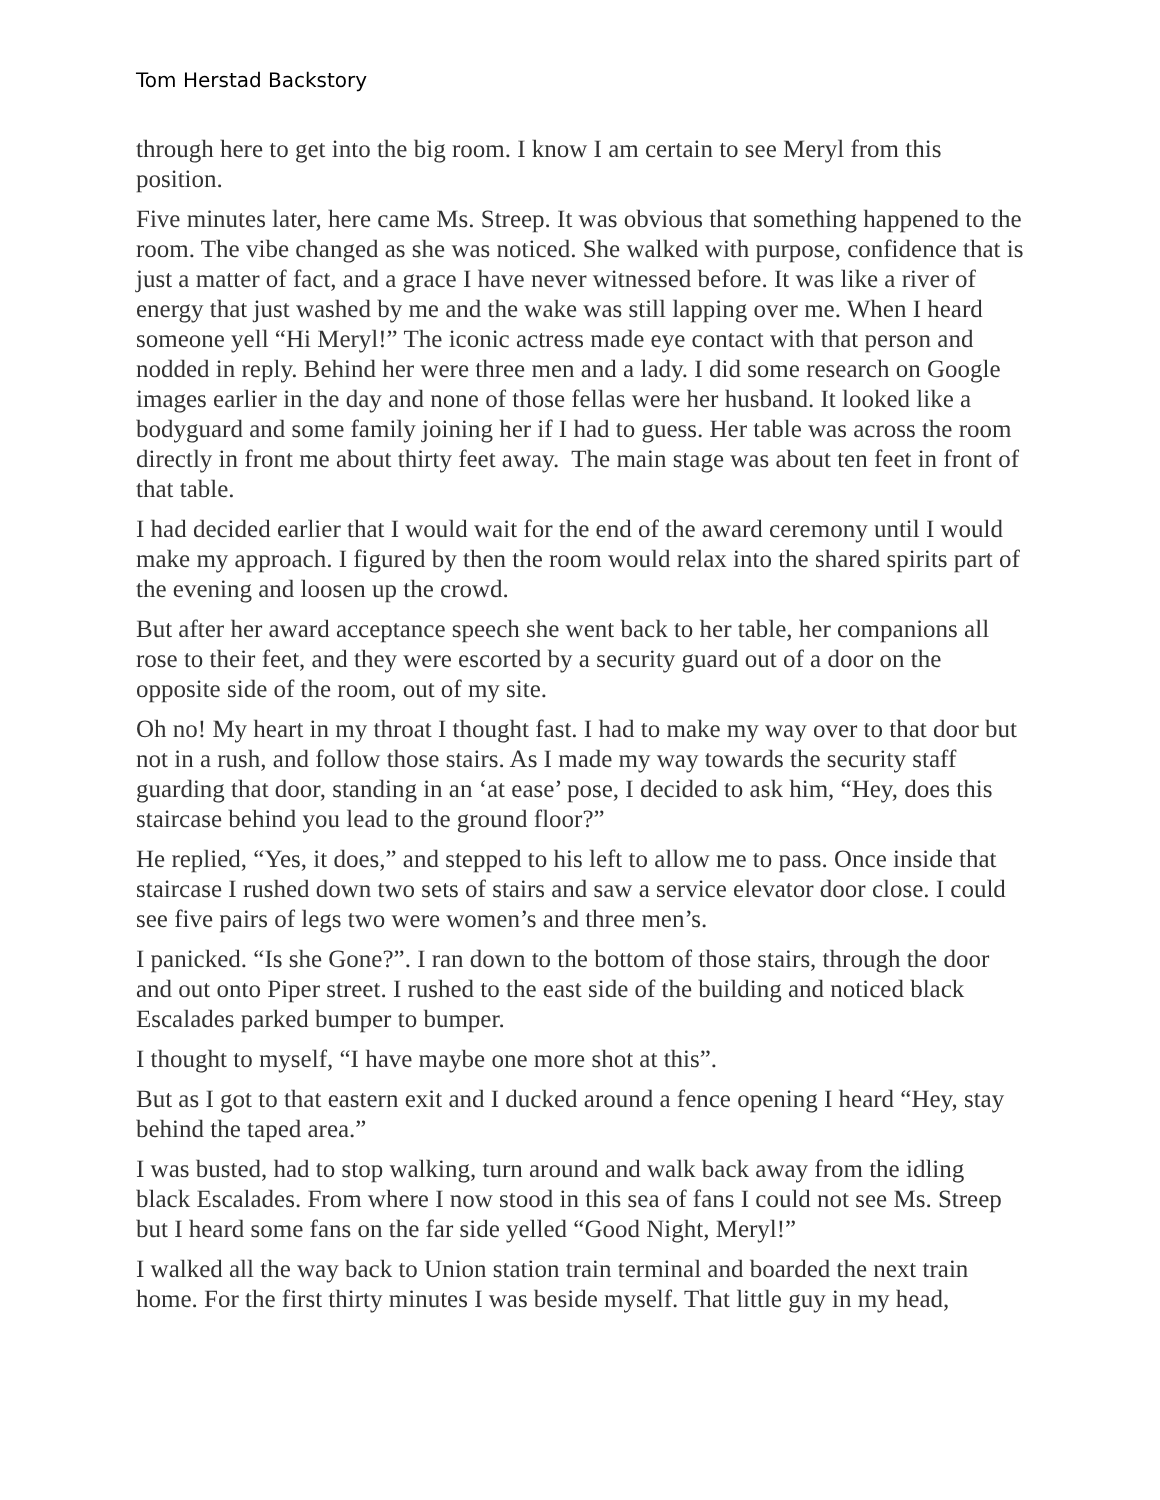Tom Herstad Backstory
through here to get into the big room. I know I am certain to see Meryl from this position.
Five minutes later, here came Ms. Streep. It was obvious that something happened to the room. The vibe changed as she was noticed. She walked with purpose, confidence that is just a matter of fact, and a grace I have never witnessed before. It was like a river of energy that just washed by me and the wake was still lapping over me. When I heard someone yell “Hi Meryl!” The iconic actress made eye contact with that person and nodded in reply. Behind her were three men and a lady. I did some research on Google images earlier in the day and none of those fellas were her husband. It looked like a bodyguard and some family joining her if I had to guess. Her table was across the room directly in front me about thirty feet away. The main stage was about ten feet in front of that table.
I had decided earlier that I would wait for the end of the award ceremony until I would make my approach. I figured by then the room would relax into the shared spirits part of the evening and loosen up the crowd.
But after her award acceptance speech she went back to her table, her companions all rose to their feet, and they were escorted by a security guard out of a door on the opposite side of the room, out of my site.
Oh no! My heart in my throat I thought fast. I had to make my way over to that door but not in a rush, and follow those stairs. As I made my way towards the security staff guarding that door, standing in an ‘at ease’ pose, I decided to ask him, “Hey, does this staircase behind you lead to the ground floor?”
He replied, “Yes, it does,” and stepped to his left to allow me to pass. Once inside that staircase I rushed down two sets of stairs and saw a service elevator door close. I could see five pairs of legs two were women’s and three men’s.
I panicked. “Is she Gone?”. I ran down to the bottom of those stairs, through the door and out onto Piper street. I rushed to the east side of the building and noticed black Escalades parked bumper to bumper.
I thought to myself, “I have maybe one more shot at this”.
But as I got to that eastern exit and I ducked around a fence opening I heard “Hey, stay behind the taped area.”
I was busted, had to stop walking, turn around and walk back away from the idling black Escalades. From where I now stood in this sea of fans I could not see Ms. Streep but I heard some fans on the far side yelled “Good Night, Meryl!”
I walked all the way back to Union station train terminal and boarded the next train home. For the first thirty minutes I was beside myself. That little guy in my head,